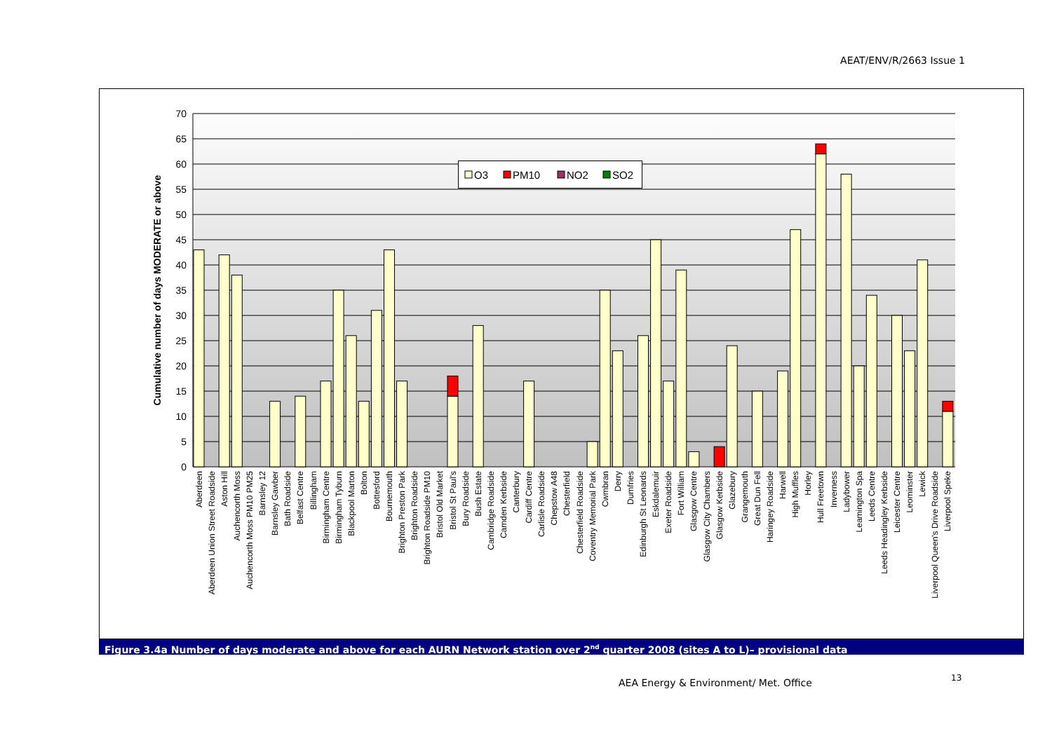AEAT/ENV/R/2663 Issue 1
70
65
60
55
50
45
40
35
30
25
20
15
10
5
0
Cumulative number of days MODERATE or above
O3
PM10
NO2
SO2
Aberdeen
Aberdeen Union Street Roadside
Aston Hill
Auchencorth Moss
Auchencorth Moss PM10 PM25
Barnsley 12
Barnsley Gawber
Bath Roadside
Belfast Centre
Billingham
Birmingham Centre
Birmingham Tyburn
Blackpool Marton
Bolton
Bottesford
Bournemouth
Brighton Preston Park
Brighton Roadside
Brighton Roadside PM10
Bristol Old Market
Bristol St Paul's
Bury Roadside
Bush Estate
Cambridge Roadside
Camden Kerbside
Canterbury
Cardiff Centre
Carlisle Roadside
Chepstow A48
Chesterfield
Chesterfield Roadside
Coventry Memorial Park
Cwmbran
Derry
Dumfries
Edinburgh St Leonards
Eskdalemuir
Exeter Roadside
Fort William
Glasgow Centre
Glasgow City Chambers
Glasgow Kerbside
Glazebury
Grangemouth
Great Dun Fell
Haringey Roadside
Harwell
High Muffles
Horley
Hull Freetown
Inverness
Ladybower
Leamington Spa
Leeds Centre
Leeds Headingley Kerbside
Leicester Centre
Leominster
Lewick
Liverpool Queen's Drive Roadside
Liverpool Speke
Figure 3.4a Number of days moderate and above for each AURN Network station over 2<sup>nd</sup> quarter 2008 (sites A to L)– provisional data
AEA Energy & Environment/ Met. Office
13